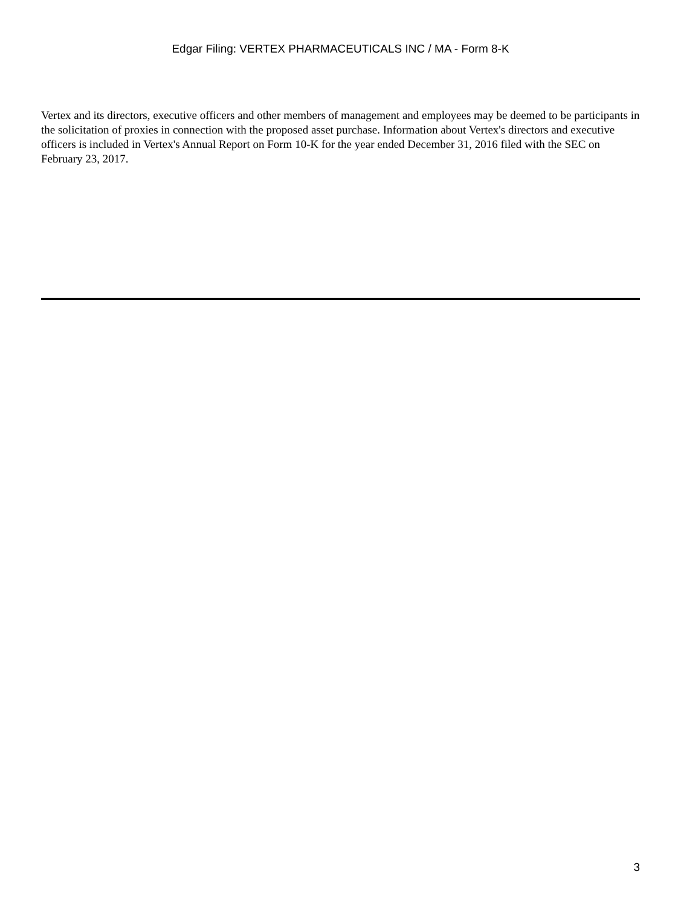Edgar Filing: VERTEX PHARMACEUTICALS INC / MA - Form 8-K
Vertex and its directors, executive officers and other members of management and employees may be deemed to be participants in the solicitation of proxies in connection with the proposed asset purchase. Information about Vertex's directors and executive officers is included in Vertex's Annual Report on Form 10-K for the year ended December 31, 2016 filed with the SEC on February 23, 2017.
3